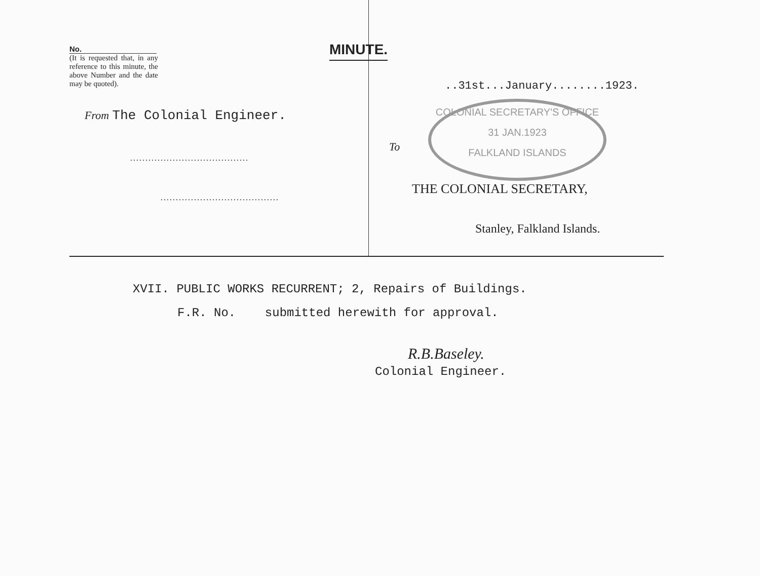MINUTE.
COLONIAL SECRETARY'S OFFICE
31 JAN.1923
FALKLAND ISLANDS
No.
(It is requested that, in any reference to this minute, the above Number and the date may be quoted).
From The Colonial Engineer.
.......................................
.......................................
..31st...January........1923.
To
THE COLONIAL SECRETARY,
Stanley, Falkland Islands.
XVII. PUBLIC WORKS RECURRENT; 2, Repairs of Buildings.
F.R. No. submitted herewith for approval.
R.B.Baseley.
Colonial Engineer.